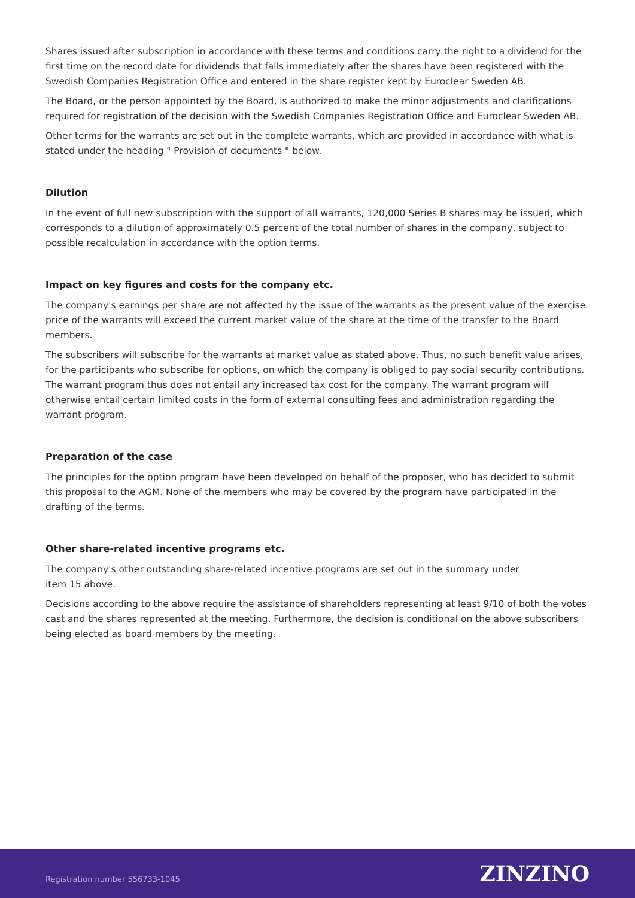Shares issued after subscription in accordance with these terms and conditions carry the right to a dividend for the first time on the record date for dividends that falls immediately after the shares have been registered with the Swedish Companies Registration Office and entered in the share register kept by Euroclear Sweden AB.
The Board, or the person appointed by the Board, is authorized to make the minor adjustments and clarifications required for registration of the decision with the Swedish Companies Registration Office and Euroclear Sweden AB.
Other terms for the warrants are set out in the complete warrants, which are provided in accordance with what is stated under the heading " Provision of documents " below.
Dilution
In the event of full new subscription with the support of all warrants, 120,000 Series B shares may be issued, which corresponds to a dilution of approximately 0.5 percent of the total number of shares in the company, subject to possible recalculation in accordance with the option terms.
Impact on key figures and costs for the company etc.
The company's earnings per share are not affected by the issue of the warrants as the present value of the exercise price of the warrants will exceed the current market value of the share at the time of the transfer to the Board members.
The subscribers will subscribe for the warrants at market value as stated above. Thus, no such benefit value arises, for the participants who subscribe for options, on which the company is obliged to pay social security contributions. The warrant program thus does not entail any increased tax cost for the company. The warrant program will otherwise entail certain limited costs in the form of external consulting fees and administration regarding the warrant program.
Preparation of the case
The principles for the option program have been developed on behalf of the proposer, who has decided to submit this proposal to the AGM. None of the members who may be covered by the program have participated in the drafting of the terms.
Other share-related incentive programs etc.
The company's other outstanding share-related incentive programs are set out in the summary under
item 15 above.
Decisions according to the above require the assistance of shareholders representing at least 9/10 of both the votes cast and the shares represented at the meeting. Furthermore, the decision is conditional on the above subscribers being elected as board members by the meeting.
Registration number 556733-1045 ZINZINO